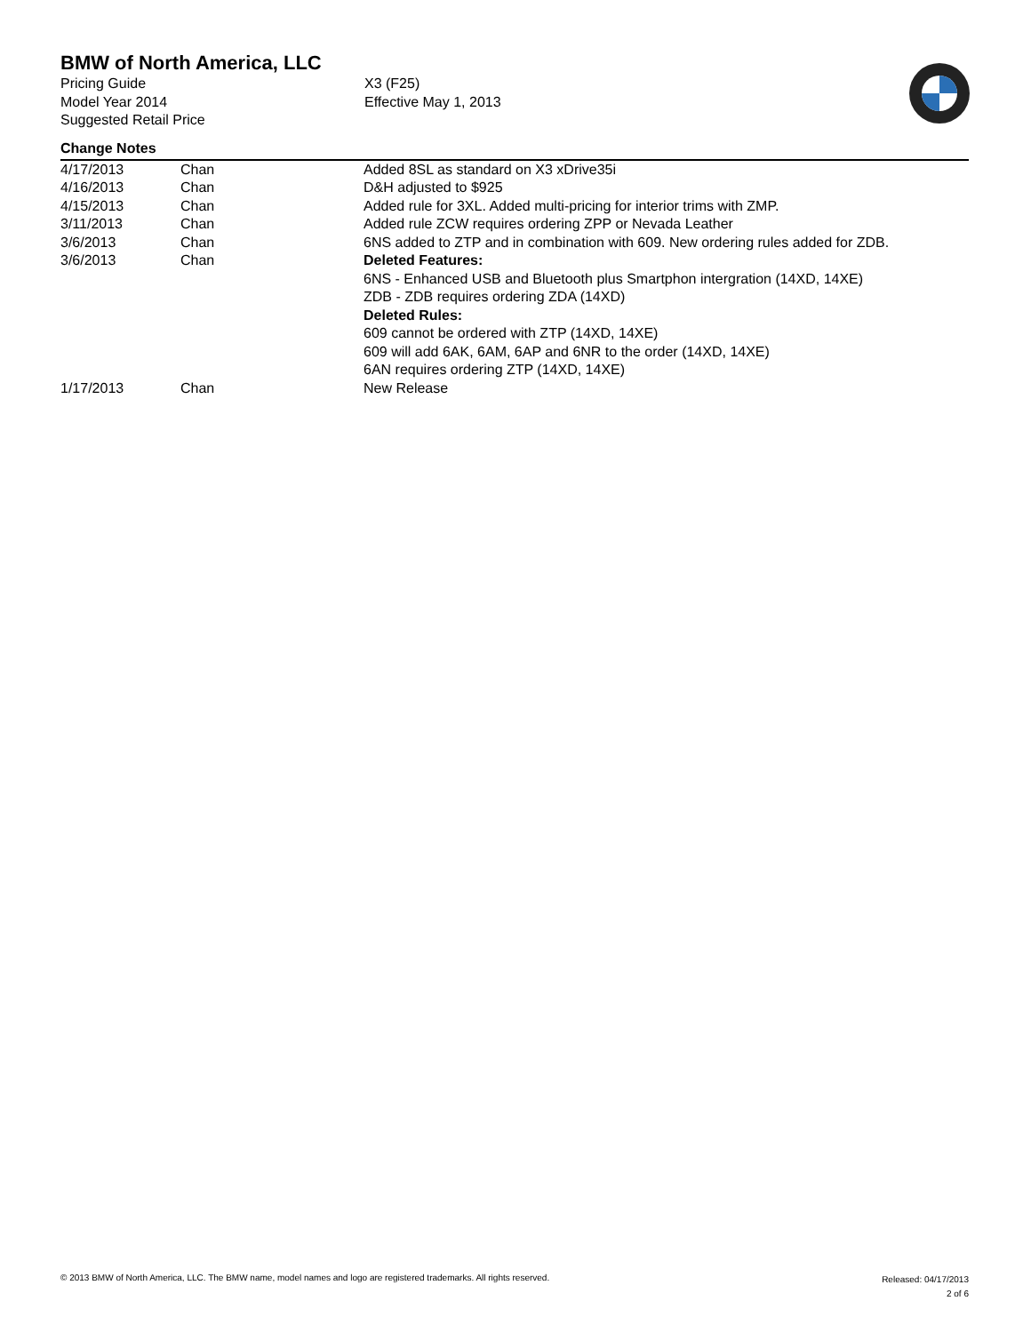BMW of North America, LLC
Pricing Guide
Model Year 2014
Suggested Retail Price
X3 (F25)
Effective May 1, 2013
Change Notes
| 4/17/2013 | Chan | Added 8SL as standard on X3 xDrive35i |
| 4/16/2013 | Chan | D&H adjusted to $925 |
| 4/15/2013 | Chan | Added rule for 3XL. Added multi-pricing for interior trims with ZMP. |
| 3/11/2013 | Chan | Added rule ZCW requires ordering ZPP or Nevada Leather |
| 3/6/2013 | Chan | 6NS added to ZTP and in combination with 609. New ordering rules added for ZDB. |
| 3/6/2013 | Chan | Deleted Features: 6NS - Enhanced USB and Bluetooth plus Smartphon intergration (14XD, 14XE) ZDB - ZDB requires ordering ZDA (14XD) Deleted Rules: 609 cannot be ordered with ZTP (14XD, 14XE) 609 will add 6AK, 6AM, 6AP and 6NR to the order (14XD, 14XE) 6AN requires ordering ZTP (14XD, 14XE) |
| 1/17/2013 | Chan | New Release |
© 2013 BMW of North America, LLC. The BMW name, model names and logo are registered trademarks. All rights reserved.
Released: 04/17/2013
2 of 6